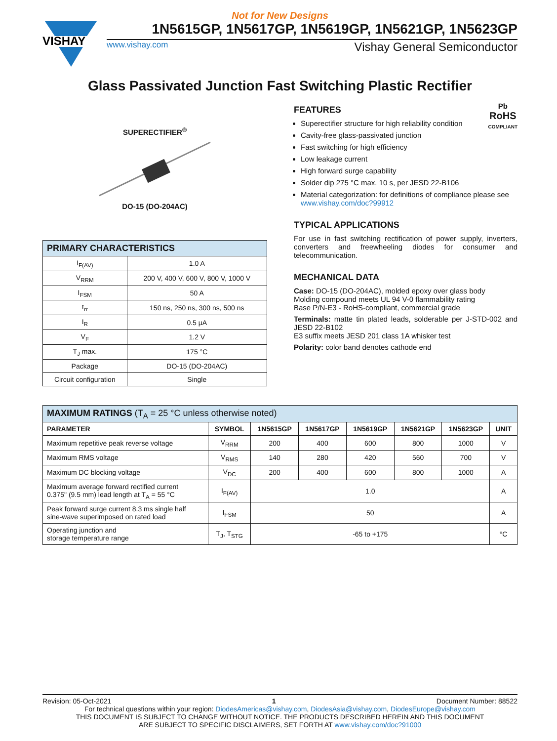Not for New Designs
VISHAY
1N5615GP, 1N5617GP, 1N5619GP, 1N5621GP, 1N5623GP
www.vishay.com Vishay General Semiconductor
Glass Passivated Junction Fast Switching Plastic Rectifier
SUPERECTIFIER<sup>®</sup>
DO-15 (DO-204AC)
| PRIMARY CHARACTERISTICS | |
| I<sub>F(AV)</sub> | 1.0 A |
| V<sub>RRM</sub> | 200 V, 400 V, 600 V, 800 V, 1000 V |
| I<sub>FSM</sub> | 50 A |
| t<sub>rr</sub> | 150 ns, 250 ns, 300 ns, 500 ns |
| I<sub>R</sub> | 0.5 μA |
| V<sub>F</sub> | 1.2 V |
| T<sub>J</sub> max. | 175 °C |
| Package | DO-15 (DO-204AC) |
| Circuit configuration | Single |
Pb
RoHS
COMPLIANT
FEATURES
Superectifier structure for high reliability condition
Cavity-free glass-passivated junction
Fast switching for high efficiency
Low leakage current
High forward surge capability
Solder dip 275 °C max. 10 s, per JESD 22-B106
Material categorization: for definitions of compliance please see www.vishay.com/doc?99912
TYPICAL APPLICATIONS
For use in fast switching rectification of power supply, inverters, converters and freewheeling diodes for consumer and telecommunication.
MECHANICAL DATA
Case: DO-15 (DO-204AC), molded epoxy over glass body
Molding compound meets UL 94 V-0 flammability rating
Base P/N-E3 - RoHS-compliant, commercial grade
Terminals: matte tin plated leads, solderable per J-STD-002 and JESD 22-B102
E3 suffix meets JESD 201 class 1A whisker test
Polarity: color band denotes cathode end
| MAXIMUM RATINGS (T<sub>A</sub> = 25 °C unless otherwise noted) | | | | | | | |
| PARAMETER | SYMBOL | 1N5615GP | 1N5617GP | 1N5619GP | 1N5621GP | 1N5623GP | UNIT |
| Maximum repetitive peak reverse voltage | V<sub>RRM</sub> | 200 | 400 | 600 | 800 | 1000 | V |
| Maximum RMS voltage | V<sub>RMS</sub> | 140 | 280 | 420 | 560 | 700 | V |
| Maximum DC blocking voltage | V<sub>DC</sub> | 200 | 400 | 600 | 800 | 1000 | A |
| Maximum average forward rectified current 0.375" (9.5 mm) lead length at T<sub>A</sub> = 55 °C | I<sub>F(AV)</sub> | 1.0 | | | | | A |
| Peak forward surge current 8.3 ms single half sine-wave superimposed on rated load | I<sub>FSM</sub> | 50 | | | | | A |
| Operating junction and storage temperature range | T<sub>J</sub>, T<sub>STG</sub> | -65 to +175 | | | | | °C |
Revision: 05-Oct-2021 1 Document Number: 88522
For technical questions within your region: DiodesAmericas@vishay.com, DiodesAsia@vishay.com, DiodesEurope@vishay.com
THIS DOCUMENT IS SUBJECT TO CHANGE WITHOUT NOTICE. THE PRODUCTS DESCRIBED HEREIN AND THIS DOCUMENT
ARE SUBJECT TO SPECIFIC DISCLAIMERS, SET FORTH AT www.vishay.com/doc?91000